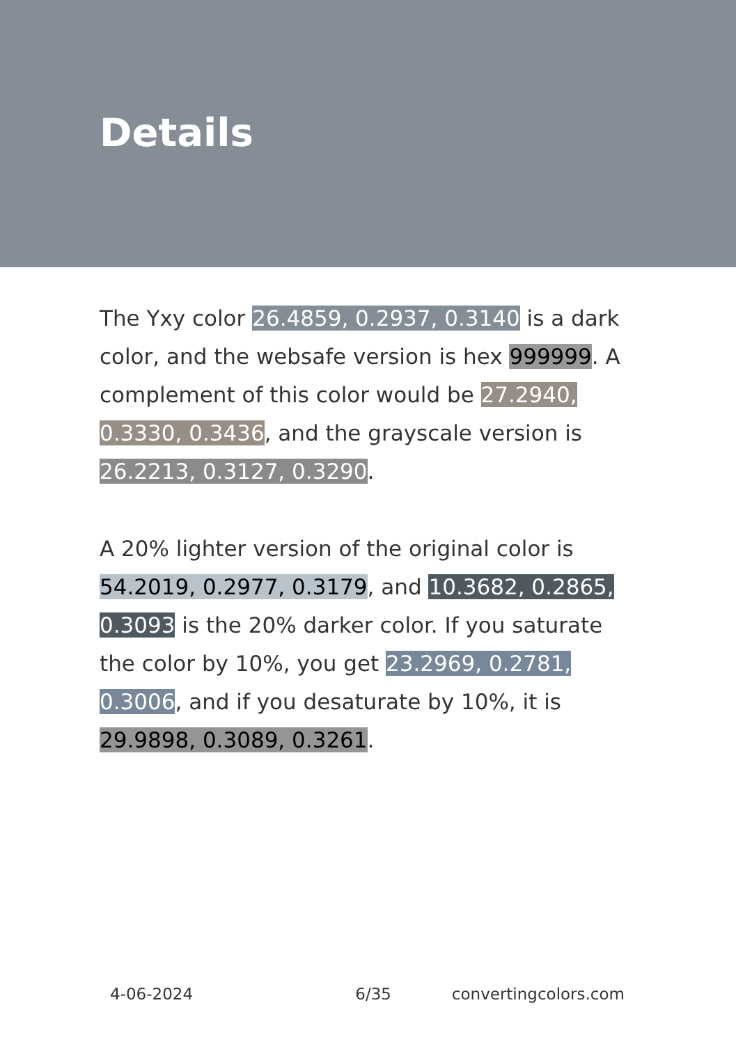Details
The Yxy color 26.4859, 0.2937, 0.3140 is a dark color, and the websafe version is hex 999999. A complement of this color would be 27.2940, 0.3330, 0.3436, and the grayscale version is 26.2213, 0.3127, 0.3290.
A 20% lighter version of the original color is 54.2019, 0.2977, 0.3179, and 10.3682, 0.2865, 0.3093 is the 20% darker color. If you saturate the color by 10%, you get 23.2969, 0.2781, 0.3006, and if you desaturate by 10%, it is 29.9898, 0.3089, 0.3261.
4-06-2024 6/35 convertingcolors.com